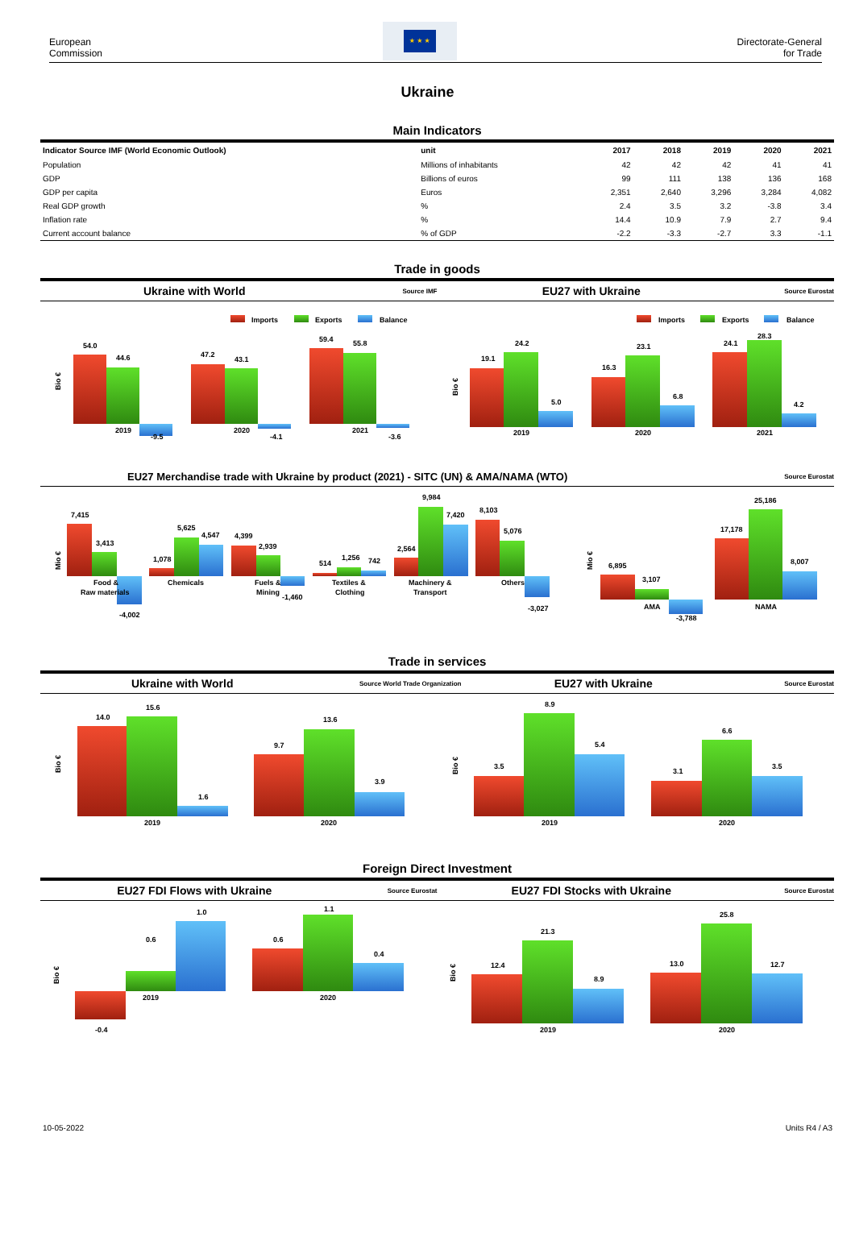European
Commission
★ ★ ★
Directorate-General
for Trade
Ukraine
Main Indicators
| Indicator Source IMF (World Economic Outlook) | unit | 2017 | 2018 | 2019 | 2020 | 2021 |
| --- | --- | --- | --- | --- | --- | --- |
| Population | Millions of inhabitants | 42 | 42 | 42 | 41 | 41 |
| GDP | Billions of euros | 99 | 111 | 138 | 136 | 168 |
| GDP per capita | Euros | 2,351 | 2,640 | 3,296 | 3,284 | 4,082 |
| Real GDP growth | % | 2.4 | 3.5 | 3.2 | -3.8 | 3.4 |
| Inflation rate | % | 14.4 | 10.9 | 7.9 | 2.7 | 9.4 |
| Current account balance | % of GDP | -2.2 | -3.3 | -2.7 | 3.3 | -1.1 |
Trade in goods
Ukraine with World Source IMF EU27 with Ukraine Source Eurostat
Bio €
Imports
Exports
Balance
54.0
44.6
-9.5
2019
47.2
43.1
-4.1
2020
59.4
55.8
-3.6
2021
Bio €
Imports
Exports
Balance
19.1
24.2
5.0
2019
16.3
23.1
6.8
2020
24.1
28.3
4.2
2021
EU27 Merchandise trade with Ukraine by product (2021) - SITC (UN) & AMA/NAMA (WTO) Source Eurostat
Mio €
7,415
3,413
-4,002
Food &
Raw materials
1,078
5,625
4,547
Chemicals
4,399
2,939
-1,460
Fuels &
Mining
514
1,256
742
Textiles &
Clothing
2,564
9,984
7,420
Machinery &
Transport
8,103
5,076
-3,027
Others
Mio €
6,895
3,107
-3,788
AMA
17,178
25,186
8,007
NAMA
Trade in services
Ukraine with World Source World Trade Organization EU27 with Ukraine Source Eurostat
Bio €
14.0
15.6
1.6
2019
9.7
13.6
3.9
2020
Bio €
3.5
8.9
5.4
2019
3.1
6.6
3.5
2020
Foreign Direct Investment
EU27 FDI Flows with Ukraine Source Eurostat EU27 FDI Stocks with Ukraine Source Eurostat
Bio €
-0.4
0.6
1.0
2019
0.6
1.1
0.4
2020
Bio €
12.4
21.3
8.9
2019
13.0
25.8
12.7
2020
10-05-2022 Units R4 / A3